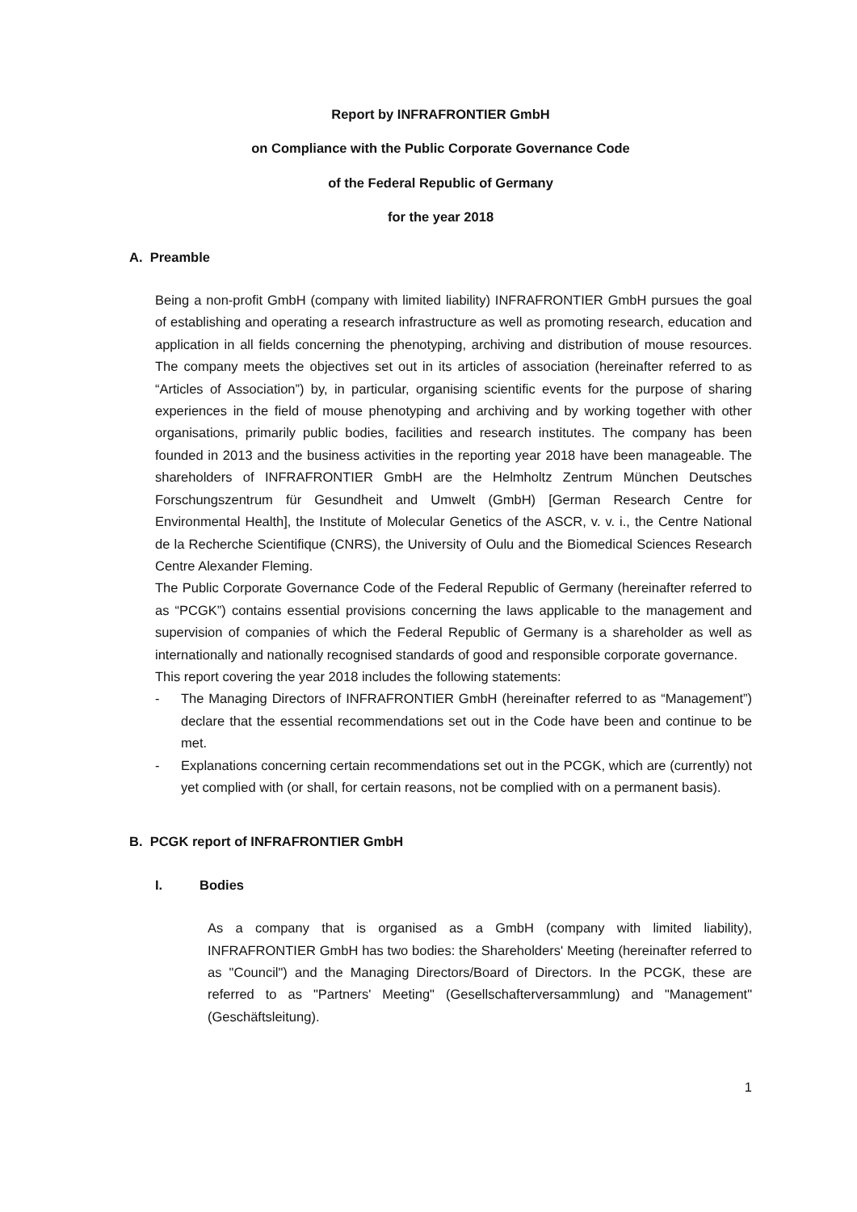Report by INFRAFRONTIER GmbH
on Compliance with the Public Corporate Governance Code
of the Federal Republic of Germany
for the year 2018
A. Preamble
Being a non-profit GmbH (company with limited liability) INFRAFRONTIER GmbH pursues the goal of establishing and operating a research infrastructure as well as promoting research, education and application in all fields concerning the phenotyping, archiving and distribution of mouse resources. The company meets the objectives set out in its articles of association (hereinafter referred to as “Articles of Association”) by, in particular, organising scientific events for the purpose of sharing experiences in the field of mouse phenotyping and archiving and by working together with other organisations, primarily public bodies, facilities and research institutes. The company has been founded in 2013 and the business activities in the reporting year 2018 have been manageable. The shareholders of INFRAFRONTIER GmbH are the Helmholtz Zentrum München Deutsches Forschungszentrum für Gesundheit and Umwelt (GmbH) [German Research Centre for Environmental Health], the Institute of Molecular Genetics of the ASCR, v. v. i., the Centre National de la Recherche Scientifique (CNRS), the University of Oulu and the Biomedical Sciences Research Centre Alexander Fleming.
The Public Corporate Governance Code of the Federal Republic of Germany (hereinafter referred to as “PCGK”) contains essential provisions concerning the laws applicable to the management and supervision of companies of which the Federal Republic of Germany is a shareholder as well as internationally and nationally recognised standards of good and responsible corporate governance.
This report covering the year 2018 includes the following statements:
- The Managing Directors of INFRAFRONTIER GmbH (hereinafter referred to as “Management”) declare that the essential recommendations set out in the Code have been and continue to be met.
- Explanations concerning certain recommendations set out in the PCGK, which are (currently) not yet complied with (or shall, for certain reasons, not be complied with on a permanent basis).
B. PCGK report of INFRAFRONTIER GmbH
I. Bodies
As a company that is organised as a GmbH (company with limited liability), INFRAFRONTIER GmbH has two bodies: the Shareholders' Meeting (hereinafter referred to as "Council") and the Managing Directors/Board of Directors. In the PCGK, these are referred to as "Partners' Meeting" (Gesellschafterversammlung) and "Management" (Geschäftsleitung).
1